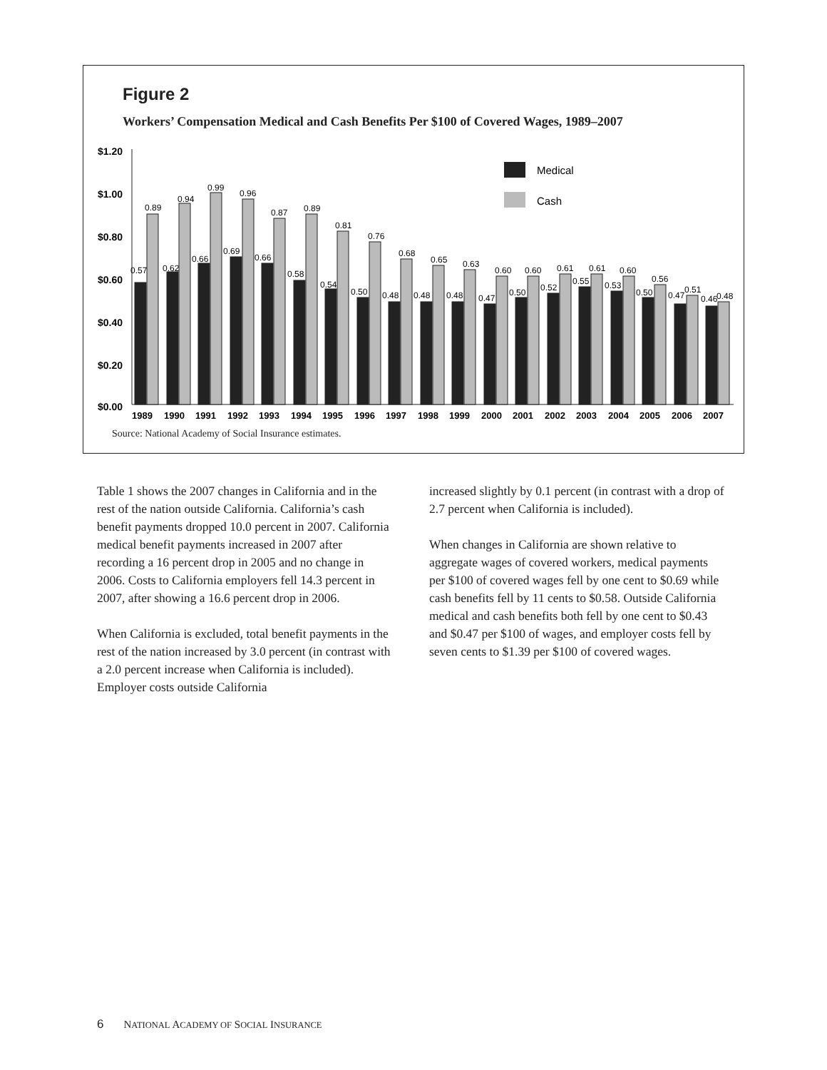Figure 2
Workers’ Compensation Medical and Cash Benefits Per $100 of Covered Wages, 1989–2007
$1.20
$1.00
$0.80
$0.60
$0.40
$0.20
$0.00
Medical
Cash
1989
1990
1991
1992
1993
1994
1995
1996
1997
1998
1999
2000
2001
2002
2003
2004
2005
2006
2007
0.57
0.89
0.62
0.94
0.66
0.99
0.69
0.96
0.66
0.87
0.58
0.89
0.54
0.81
0.50
0.76
0.48
0.68
0.48
0.65
0.48
0.63
0.47
0.60
0.50
0.60
0.52
0.61
0.55
0.61
0.53
0.60
0.50
0.56
0.47
0.51
0.46
0.48
Source: National Academy of Social Insurance estimates.
Table 1 shows the 2007 changes in California and in the rest of the nation outside California. California’s cash benefit payments dropped 10.0 percent in 2007. California medical benefit payments increased in 2007 after recording a 16 percent drop in 2005 and no change in 2006. Costs to California employers fell 14.3 percent in 2007, after showing a 16.6 percent drop in 2006.
When California is excluded, total benefit payments in the rest of the nation increased by 3.0 percent (in contrast with a 2.0 percent increase when California is included). Employer costs outside California
increased slightly by 0.1 percent (in contrast with a drop of 2.7 percent when California is included).
When changes in California are shown relative to aggregate wages of covered workers, medical payments per $100 of covered wages fell by one cent to $0.69 while cash benefits fell by 11 cents to $0.58. Outside California medical and cash benefits both fell by one cent to $0.43 and $0.47 per $100 of wages, and employer costs fell by seven cents to $1.39 per $100 of covered wages.
6 NATIONAL ACADEMY OF SOCIAL INSURANCE